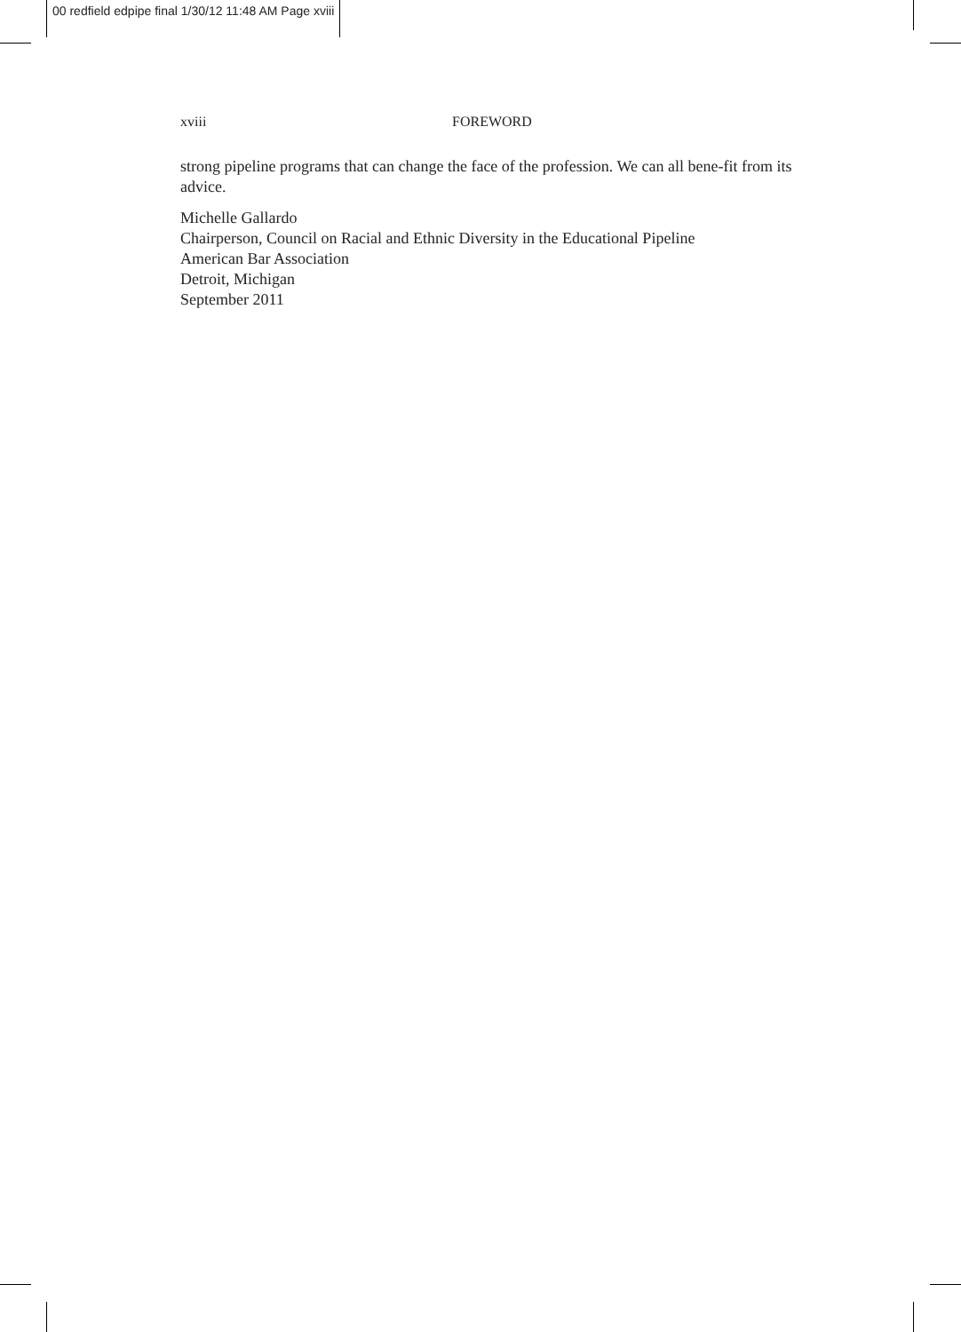00 redfield edpipe final 1/30/12 11:48 AM Page xviii
xviii FOREWORD
strong pipeline programs that can change the face of the profession. We can all bene-fit from its advice.
Michelle Gallardo
Chairperson, Council on Racial and Ethnic Diversity in the Educational Pipeline
American Bar Association
Detroit, Michigan
September 2011